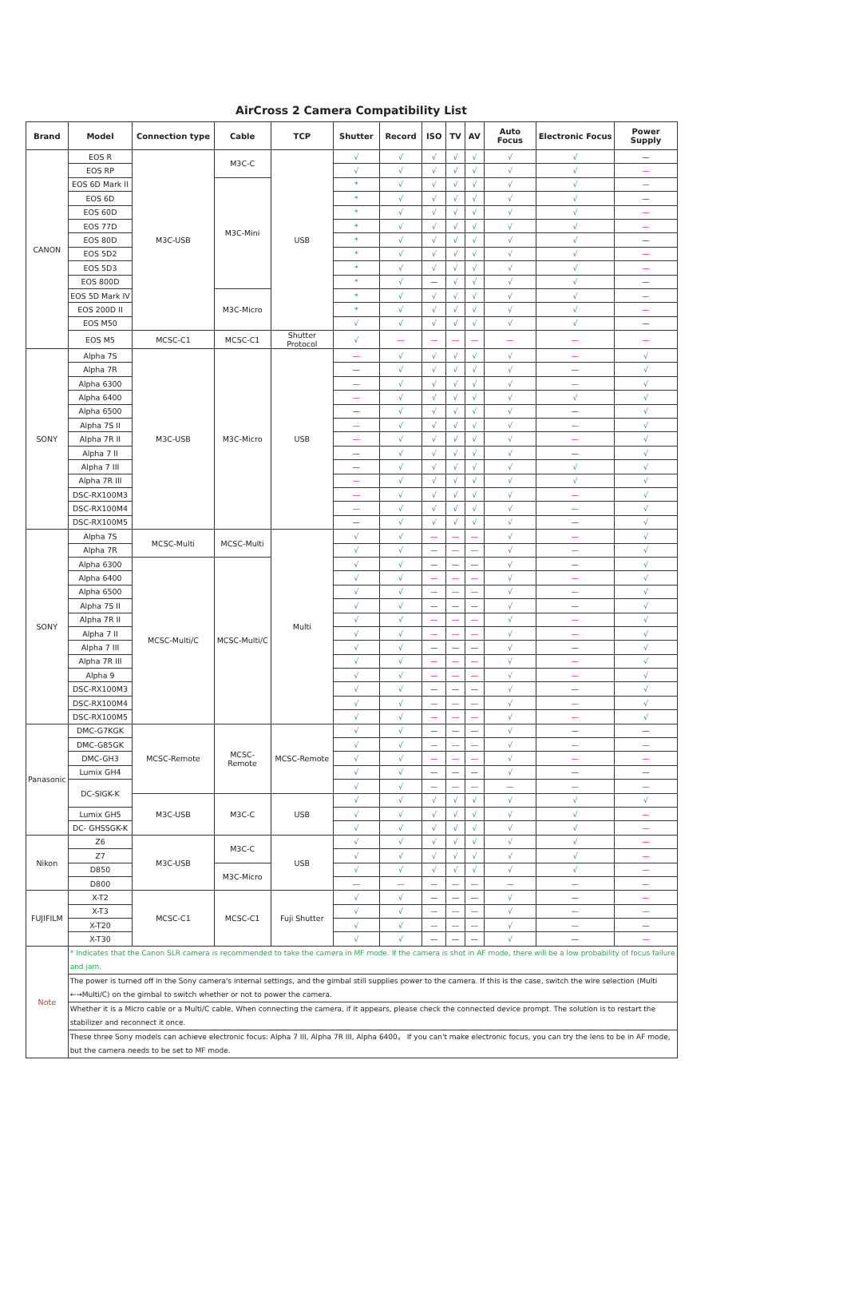AirCross 2 Camera Compatibility List
| Brand | Model | Connection type | Cable | TCP | Shutter | Record | ISO | TV | AV | Auto Focus | Electronic Focus | Power Supply |
| --- | --- | --- | --- | --- | --- | --- | --- | --- | --- | --- | --- | --- |
| CANON | EOS R | M3C-USB | M3C-C | USB | √ | √ | √ | √ | √ | √ | √ | — |
| | EOS RP | | | | √ | √ | √ | √ | √ | √ | √ | — |
| | EOS 6D Mark II | | M3C-Mini | | * | √ | √ | √ | √ | √ | √ | — |
| | EOS 6D | | | | * | √ | √ | √ | √ | √ | √ | — |
| | EOS 60D | | | | * | √ | √ | √ | √ | √ | √ | — |
| | EOS 77D | | | | * | √ | √ | √ | √ | √ | √ | — |
| | EOS 80D | | | | * | √ | √ | √ | √ | √ | √ | — |
| | EOS 5D2 | | | | * | √ | √ | √ | √ | √ | √ | — |
| | EOS 5D3 | | | | * | √ | √ | √ | √ | √ | √ | — |
| | EOS 800D | | | | * | √ | — | √ | √ | √ | √ | — |
| | EOS 5D Mark IV | | M3C-Micro | | * | √ | √ | √ | √ | √ | √ | — |
| | EOS 200D II | | | | * | √ | √ | √ | √ | √ | √ | — |
| | EOS M50 | | | | √ | √ | √ | √ | √ | √ | √ | — |
| | EOS M5 | MCSC-C1 | MCSC-C1 | Shutter Protocol | √ | — | — | — | — | — | — | — |
| SONY | Alpha 7S | M3C-USB | M3C-Micro | USB | — | √ | √ | √ | √ | √ | — | √ |
| | Alpha 7R | | | | — | √ | √ | √ | √ | √ | — | √ |
| | Alpha 6300 | | | | — | √ | √ | √ | √ | √ | — | √ |
| | Alpha 6400 | | | | — | √ | √ | √ | √ | √ | √ | √ |
| | Alpha 6500 | | | | — | √ | √ | √ | √ | √ | — | √ |
| | Alpha 7S II | | | | — | √ | √ | √ | √ | √ | — | √ |
| | Alpha 7R II | | | | — | √ | √ | √ | √ | √ | — | √ |
| | Alpha 7 II | | | | — | √ | √ | √ | √ | √ | — | √ |
| | Alpha 7 III | | | | — | √ | √ | √ | √ | √ | √ | √ |
| | Alpha 7R III | | | | — | √ | √ | √ | √ | √ | √ | √ |
| | DSC-RX100M3 | | | | — | √ | √ | √ | √ | √ | — | √ |
| | DSC-RX100M4 | | | | — | √ | √ | √ | √ | √ | — | √ |
| | DSC-RX100M5 | | | | — | √ | √ | √ | √ | √ | — | √ |
| SONY | Alpha 7S | MCSC-Multi | MCSC-Multi | Multi | √ | √ | — | — | — | √ | — | √ |
| | Alpha 7R | | | | √ | √ | — | — | — | √ | — | √ |
| | Alpha 6300 | MCSC-Multi/C | MCSC-Multi/C | | √ | √ | — | — | — | √ | — | √ |
| | Alpha 6400 | | | | √ | √ | — | — | — | √ | — | √ |
| | Alpha 6500 | | | | √ | √ | — | — | — | √ | — | √ |
| | Alpha 7S II | | | | √ | √ | — | — | — | √ | — | √ |
| | Alpha 7R II | | | | √ | √ | — | — | — | √ | — | √ |
| | Alpha 7 II | | | | √ | √ | — | — | — | √ | — | √ |
| | Alpha 7 III | | | | √ | √ | — | — | — | √ | — | √ |
| | Alpha 7R III | | | | √ | √ | — | — | — | √ | — | √ |
| | Alpha 9 | | | | √ | √ | — | — | — | √ | — | √ |
| | DSC-RX100M3 | | | | √ | √ | — | — | — | √ | — | √ |
| | DSC-RX100M4 | | | | √ | √ | — | — | — | √ | — | √ |
| | DSC-RX100M5 | | | | √ | √ | — | — | — | √ | — | √ |
| Panasonic | DMC-G7KGK | MCSC-Remote | MCSC-Remote | MCSC-Remote | √ | √ | — | — | — | √ | — | — |
| | DMC-G85GK | | | | √ | √ | — | — | — | √ | — | — |
| | DMC-GH3 | | | | √ | √ | — | — | — | √ | — | — |
| | Lumix GH4 | | | | √ | √ | — | — | — | √ | — | — |
| | DC-SIGK-K | | | | √ | √ | — | — | — | — | — | — |
| | | M3C-USB | M3C-C | USB | √ | √ | √ | √ | √ | √ | √ | √ |
| | Lumix GH5 | | | | √ | √ | √ | √ | √ | √ | √ | — |
| | DC- GHSSGK-K | | | | √ | √ | √ | √ | √ | √ | √ | — |
| Nikon | Z6 | M3C-USB | M3C-C | USB | √ | √ | √ | √ | √ | √ | √ | — |
| | Z7 | | | | √ | √ | √ | √ | √ | √ | √ | — |
| | D850 | | M3C-Micro | | √ | √ | √ | √ | √ | √ | √ | — |
| | D800 | | | | — | — | — | — | — | — | — | — |
| FUJIFILM | X-T2 | MCSC-C1 | MCSC-C1 | Fuji Shutter | √ | √ | — | — | — | √ | — | — |
| | X-T3 | | | | √ | √ | — | — | — | √ | — | — |
| | X-T20 | | | | √ | √ | — | — | — | √ | — | — |
| | X-T30 | | | | √ | √ | — | — | — | √ | — | — |
| Note | * Indicates that the Canon SLR camera is recommended to take the camera in MF mode. If the camera is shot in AF mode, there will be a low probability of focus failure and jam. | | | | | | | | | | | |
| | The power is turned off in the Sony camera's internal settings, and the gimbal still supplies power to the camera. If this is the case, switch the wire selection (Multi ←→Multi/C) on the gimbal to switch whether or not to power the camera. | | | | | | | | | | | |
| | Whether it is a Micro cable or a Multi/C cable, When connecting the camera, if it appears, please check the connected device prompt. The solution is to restart the stabilizer and reconnect it once. | | | | | | | | | | | |
| | These three Sony models can achieve electronic focus: Alpha 7 III, Alpha 7R III, Alpha 6400。 If you can't make electronic focus, you can try the lens to be in AF mode, but the camera needs to be set to MF mode. | | | | | | | | | | | |